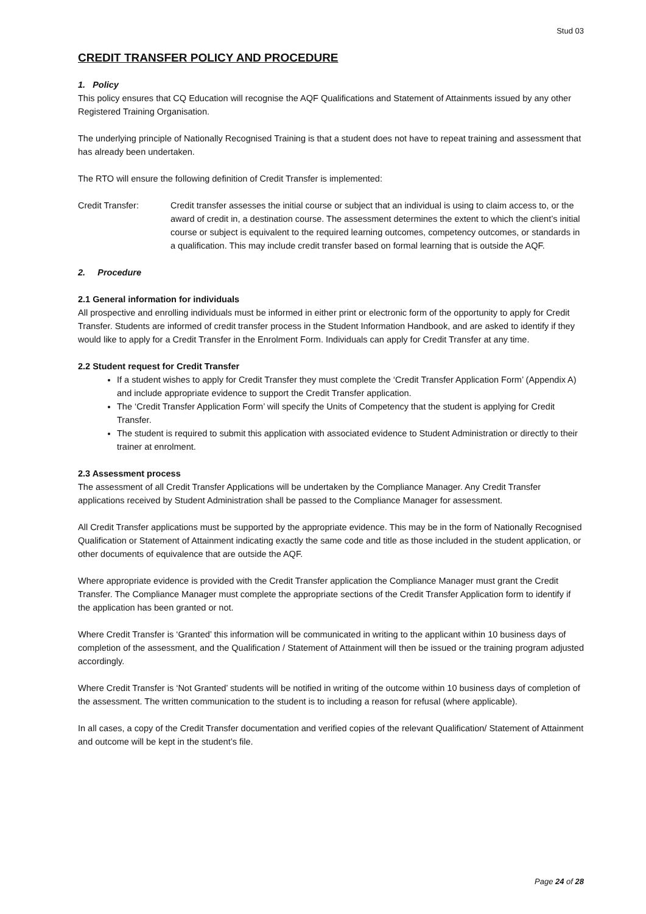Stud 03
CREDIT TRANSFER POLICY AND PROCEDURE
1. Policy
This policy ensures that CQ Education will recognise the AQF Qualifications and Statement of Attainments issued by any other Registered Training Organisation.
The underlying principle of Nationally Recognised Training is that a student does not have to repeat training and assessment that has already been undertaken.
The RTO will ensure the following definition of Credit Transfer is implemented:
Credit Transfer: Credit transfer assesses the initial course or subject that an individual is using to claim access to, or the award of credit in, a destination course. The assessment determines the extent to which the client’s initial course or subject is equivalent to the required learning outcomes, competency outcomes, or standards in a qualification. This may include credit transfer based on formal learning that is outside the AQF.
2. Procedure
2.1 General information for individuals
All prospective and enrolling individuals must be informed in either print or electronic form of the opportunity to apply for Credit Transfer. Students are informed of credit transfer process in the Student Information Handbook, and are asked to identify if they would like to apply for a Credit Transfer in the Enrolment Form. Individuals can apply for Credit Transfer at any time.
2.2 Student request for Credit Transfer
If a student wishes to apply for Credit Transfer they must complete the ‘Credit Transfer Application Form’ (Appendix A) and include appropriate evidence to support the Credit Transfer application.
The ‘Credit Transfer Application Form’ will specify the Units of Competency that the student is applying for Credit Transfer.
The student is required to submit this application with associated evidence to Student Administration or directly to their trainer at enrolment.
2.3 Assessment process
The assessment of all Credit Transfer Applications will be undertaken by the Compliance Manager. Any Credit Transfer applications received by Student Administration shall be passed to the Compliance Manager for assessment.
All Credit Transfer applications must be supported by the appropriate evidence. This may be in the form of Nationally Recognised Qualification or Statement of Attainment indicating exactly the same code and title as those included in the student application, or other documents of equivalence that are outside the AQF.
Where appropriate evidence is provided with the Credit Transfer application the Compliance Manager must grant the Credit Transfer. The Compliance Manager must complete the appropriate sections of the Credit Transfer Application form to identify if the application has been granted or not.
Where Credit Transfer is ‘Granted’ this information will be communicated in writing to the applicant within 10 business days of completion of the assessment, and the Qualification / Statement of Attainment will then be issued or the training program adjusted accordingly.
Where Credit Transfer is ‘Not Granted’ students will be notified in writing of the outcome within 10 business days of completion of the assessment. The written communication to the student is to including a reason for refusal (where applicable).
In all cases, a copy of the Credit Transfer documentation and verified copies of the relevant Qualification/ Statement of Attainment and outcome will be kept in the student’s file.
Page 24 of 28